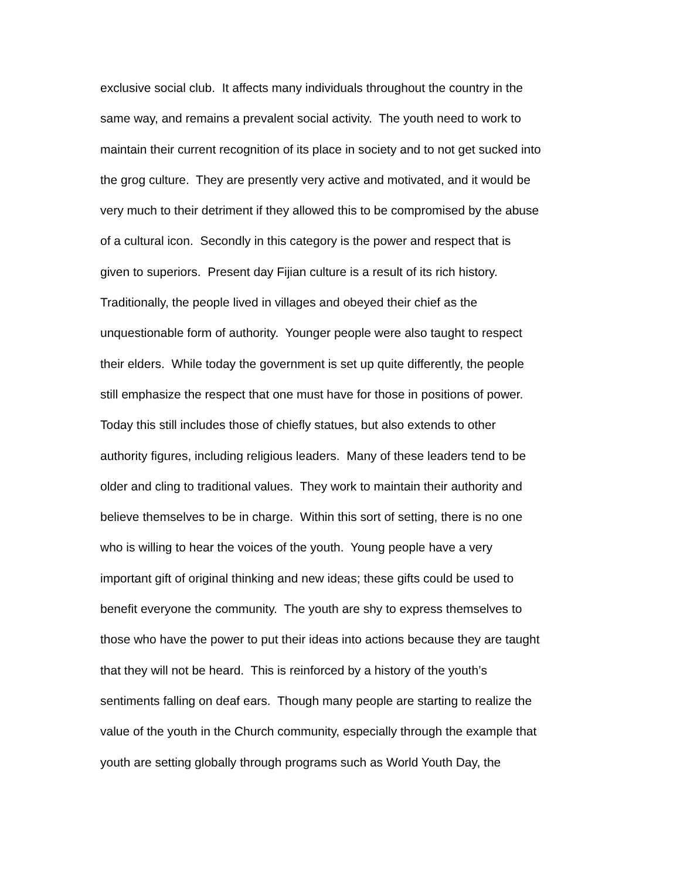exclusive social club. It affects many individuals throughout the country in the
same way, and remains a prevalent social activity. The youth need to work to
maintain their current recognition of its place in society and to not get sucked into
the grog culture. They are presently very active and motivated, and it would be
very much to their detriment if they allowed this to be compromised by the abuse
of a cultural icon. Secondly in this category is the power and respect that is
given to superiors. Present day Fijian culture is a result of its rich history.
Traditionally, the people lived in villages and obeyed their chief as the
unquestionable form of authority. Younger people were also taught to respect
their elders. While today the government is set up quite differently, the people
still emphasize the respect that one must have for those in positions of power.
Today this still includes those of chiefly statues, but also extends to other
authority figures, including religious leaders. Many of these leaders tend to be
older and cling to traditional values. They work to maintain their authority and
believe themselves to be in charge. Within this sort of setting, there is no one
who is willing to hear the voices of the youth. Young people have a very
important gift of original thinking and new ideas; these gifts could be used to
benefit everyone the community. The youth are shy to express themselves to
those who have the power to put their ideas into actions because they are taught
that they will not be heard. This is reinforced by a history of the youth’s
sentiments falling on deaf ears. Though many people are starting to realize the
value of the youth in the Church community, especially through the example that
youth are setting globally through programs such as World Youth Day, the